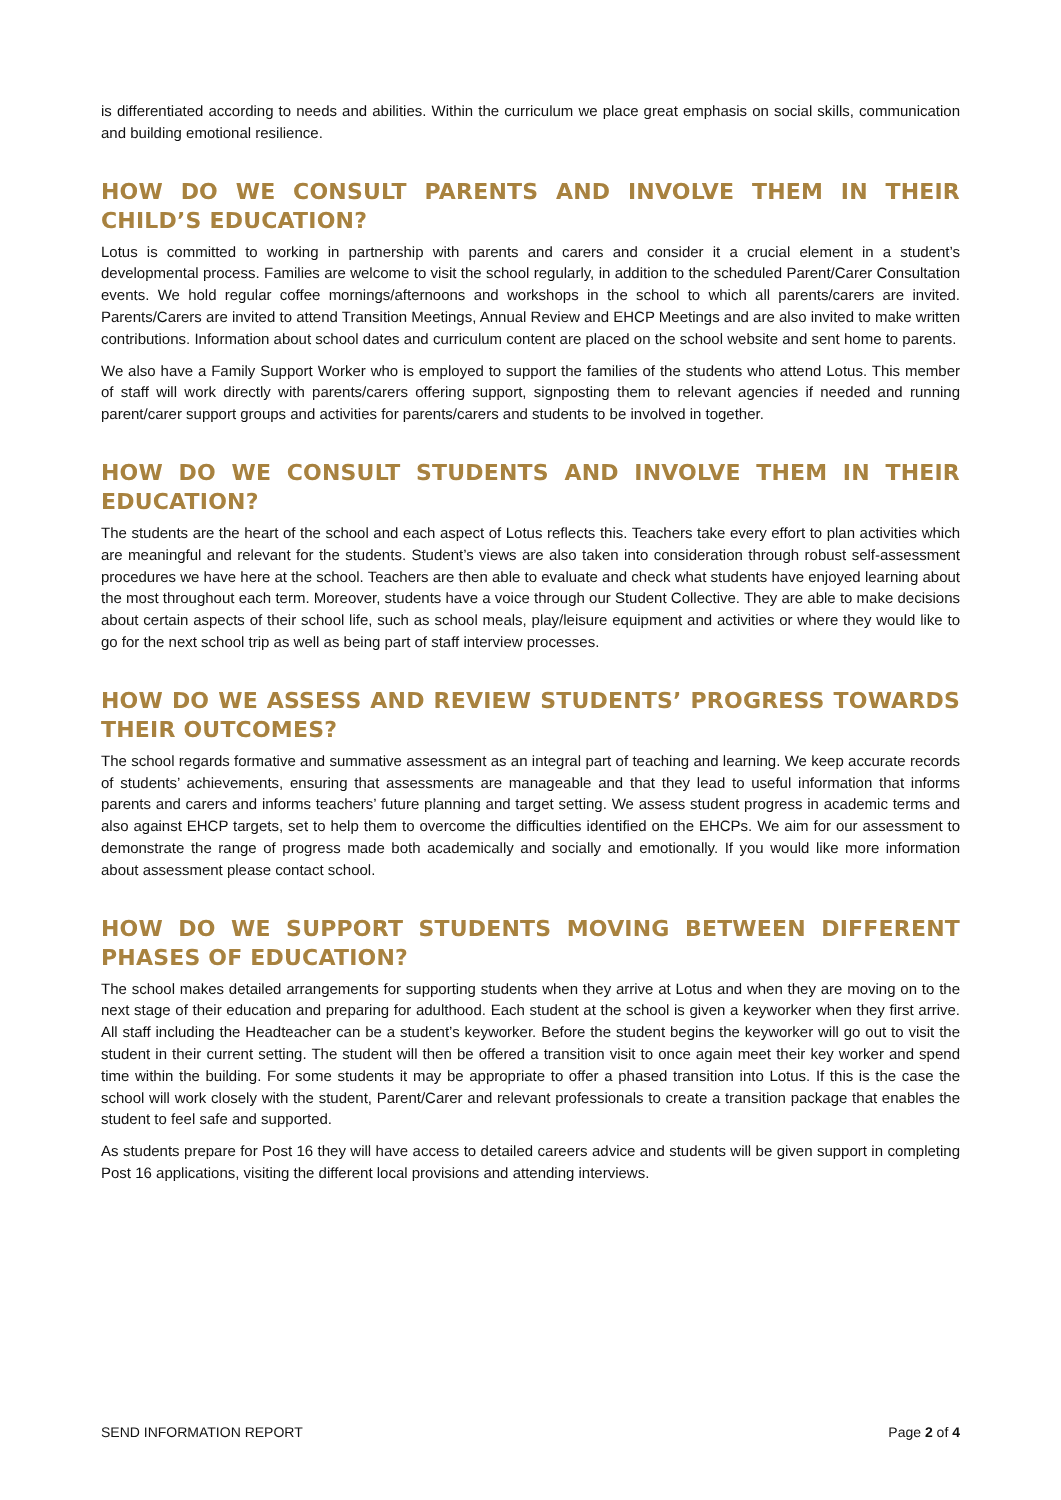is differentiated according to needs and abilities. Within the curriculum we place great emphasis on social skills, communication and building emotional resilience.
HOW DO WE CONSULT PARENTS AND INVOLVE THEM IN THEIR CHILD’S EDUCATION?
Lotus is committed to working in partnership with parents and carers and consider it a crucial element in a student’s developmental process. Families are welcome to visit the school regularly, in addition to the scheduled Parent/Carer Consultation events. We hold regular coffee mornings/afternoons and workshops in the school to which all parents/carers are invited. Parents/Carers are invited to attend Transition Meetings, Annual Review and EHCP Meetings and are also invited to make written contributions. Information about school dates and curriculum content are placed on the school website and sent home to parents.
We also have a Family Support Worker who is employed to support the families of the students who attend Lotus. This member of staff will work directly with parents/carers offering support, signposting them to relevant agencies if needed and running parent/carer support groups and activities for parents/carers and students to be involved in together.
HOW DO WE CONSULT STUDENTS AND INVOLVE THEM IN THEIR EDUCATION?
The students are the heart of the school and each aspect of Lotus reflects this. Teachers take every effort to plan activities which are meaningful and relevant for the students. Student’s views are also taken into consideration through robust self-assessment procedures we have here at the school. Teachers are then able to evaluate and check what students have enjoyed learning about the most throughout each term. Moreover, students have a voice through our Student Collective. They are able to make decisions about certain aspects of their school life, such as school meals, play/leisure equipment and activities or where they would like to go for the next school trip as well as being part of staff interview processes.
HOW DO WE ASSESS AND REVIEW STUDENTS’ PROGRESS TOWARDS THEIR OUTCOMES?
The school regards formative and summative assessment as an integral part of teaching and learning. We keep accurate records of students’ achievements, ensuring that assessments are manageable and that they lead to useful information that informs parents and carers and informs teachers’ future planning and target setting. We assess student progress in academic terms and also against EHCP targets, set to help them to overcome the difficulties identified on the EHCPs. We aim for our assessment to demonstrate the range of progress made both academically and socially and emotionally. If you would like more information about assessment please contact school.
HOW DO WE SUPPORT STUDENTS MOVING BETWEEN DIFFERENT PHASES OF EDUCATION?
The school makes detailed arrangements for supporting students when they arrive at Lotus and when they are moving on to the next stage of their education and preparing for adulthood. Each student at the school is given a keyworker when they first arrive. All staff including the Headteacher can be a student’s keyworker. Before the student begins the keyworker will go out to visit the student in their current setting. The student will then be offered a transition visit to once again meet their key worker and spend time within the building. For some students it may be appropriate to offer a phased transition into Lotus. If this is the case the school will work closely with the student, Parent/Carer and relevant professionals to create a transition package that enables the student to feel safe and supported.
As students prepare for Post 16 they will have access to detailed careers advice and students will be given support in completing Post 16 applications, visiting the different local provisions and attending interviews.
SEND INFORMATION REPORT Page 2 of 4